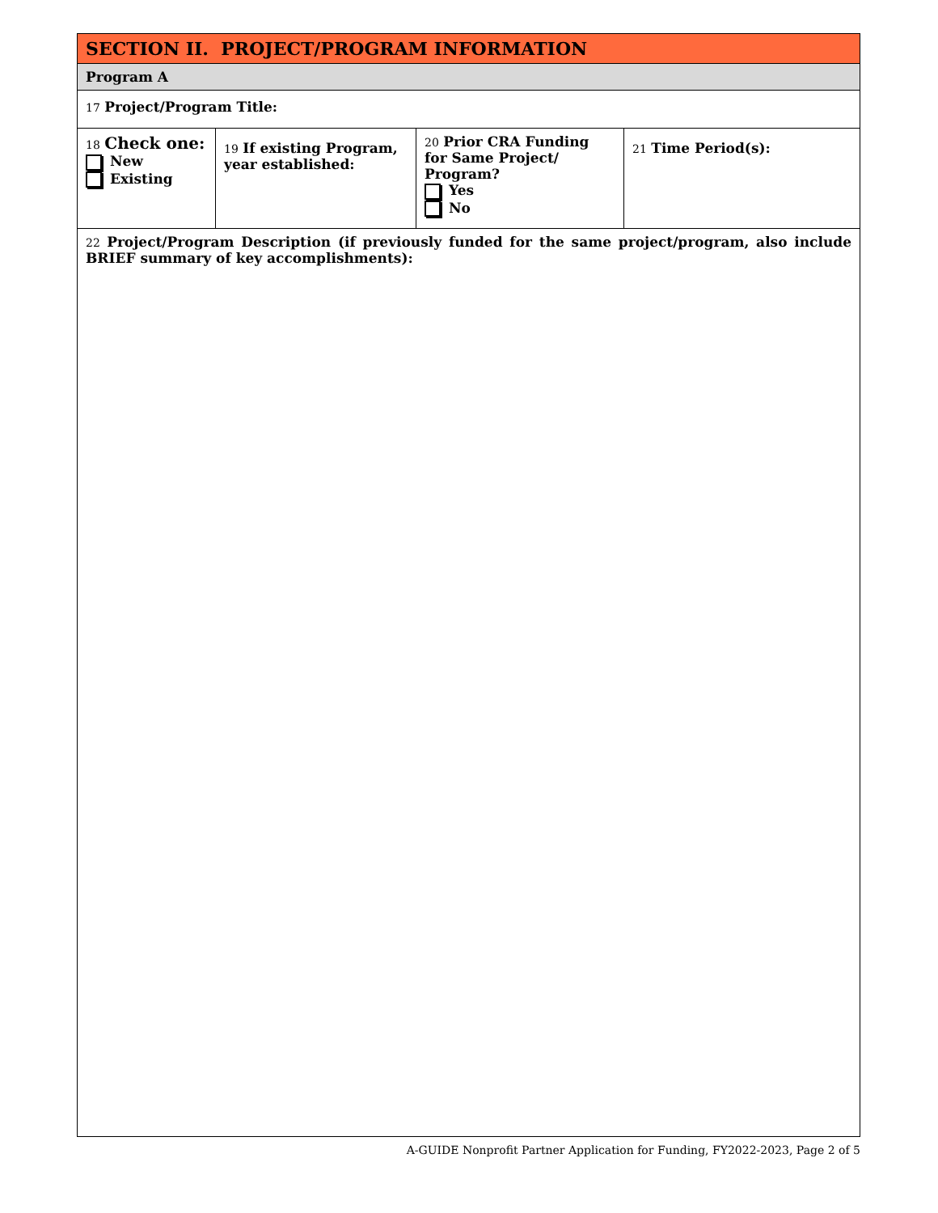| SECTION II. PROJECT/PROGRAM INFORMATION | | | |
| Program A | | | |
| 17 Project/Program Title: | | | |
| 18 Check one: New Existing | 19 If existing Program, year established: | 20 Prior CRA Funding for Same Project/ Program? Yes No | 21 Time Period(s): |
| 22 Project/Program Description (if previously funded for the same project/program, also include BRIEF summary of key accomplishments): | | | |
A-GUIDE Nonprofit Partner Application for Funding, FY2022-2023, Page 2 of 5